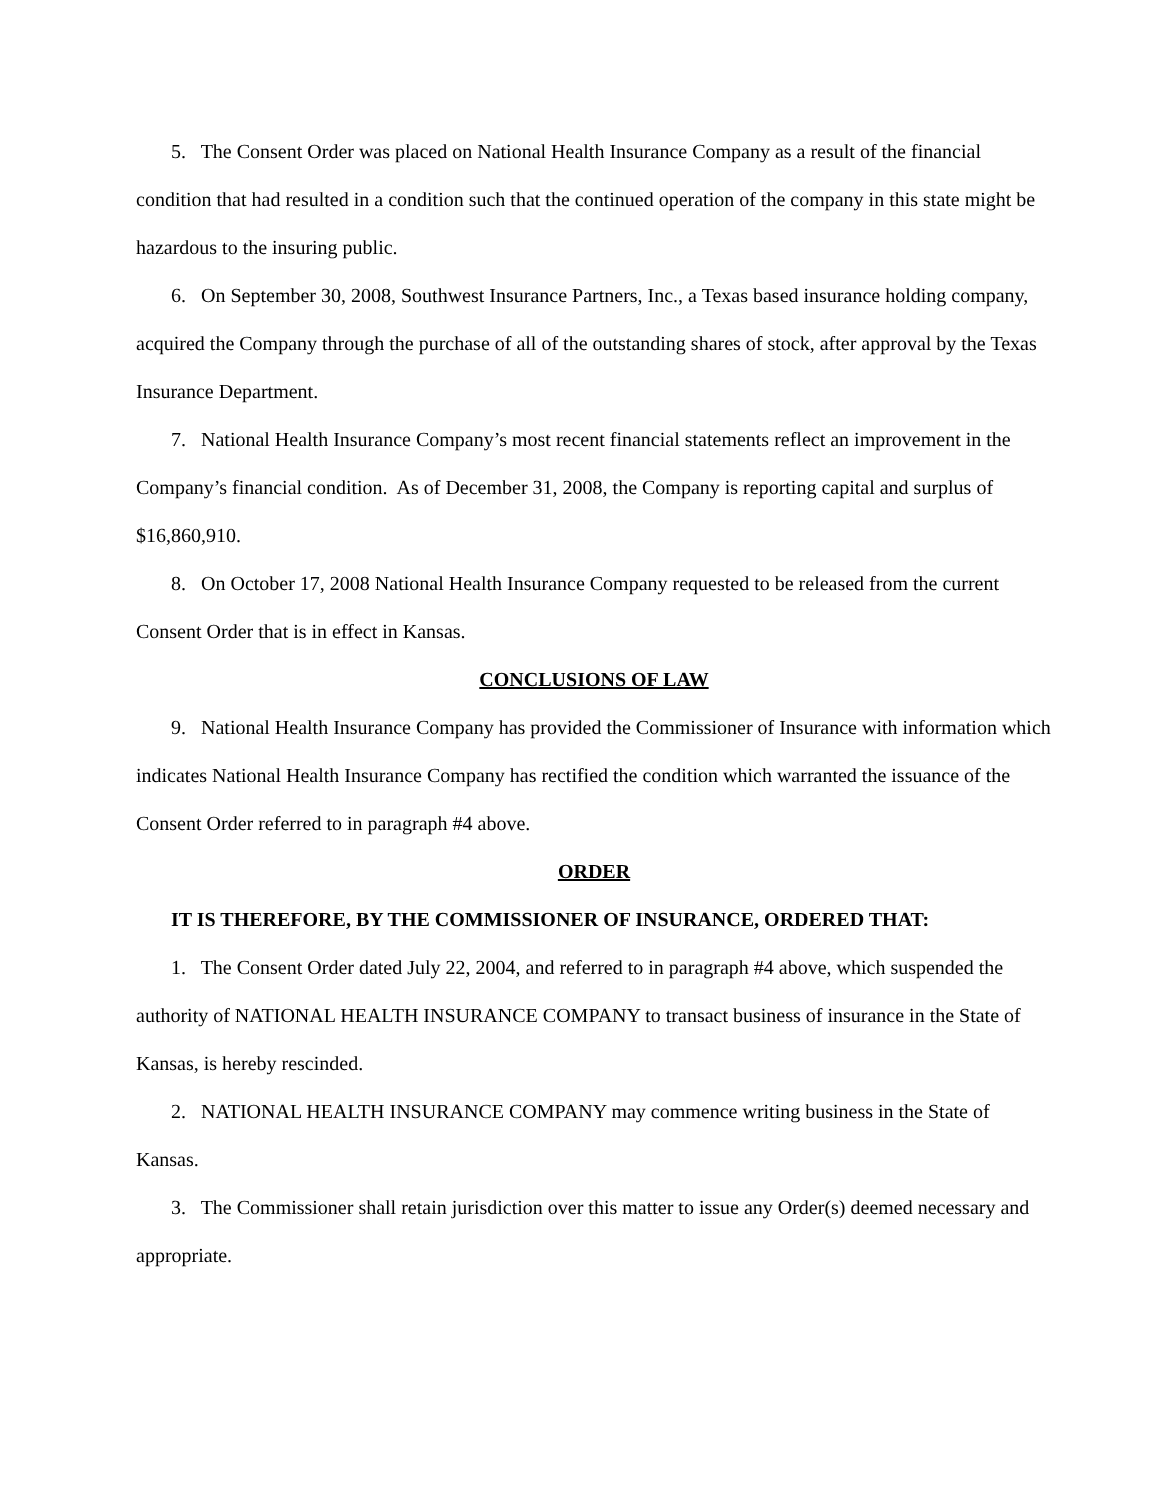5. The Consent Order was placed on National Health Insurance Company as a result of the financial condition that had resulted in a condition such that the continued operation of the company in this state might be hazardous to the insuring public.
6. On September 30, 2008, Southwest Insurance Partners, Inc., a Texas based insurance holding company, acquired the Company through the purchase of all of the outstanding shares of stock, after approval by the Texas Insurance Department.
7. National Health Insurance Company’s most recent financial statements reflect an improvement in the Company’s financial condition. As of December 31, 2008, the Company is reporting capital and surplus of $16,860,910.
8. On October 17, 2008 National Health Insurance Company requested to be released from the current Consent Order that is in effect in Kansas.
CONCLUSIONS OF LAW
9. National Health Insurance Company has provided the Commissioner of Insurance with information which indicates National Health Insurance Company has rectified the condition which warranted the issuance of the Consent Order referred to in paragraph #4 above.
ORDER
IT IS THEREFORE, BY THE COMMISSIONER OF INSURANCE, ORDERED THAT:
1. The Consent Order dated July 22, 2004, and referred to in paragraph #4 above, which suspended the authority of NATIONAL HEALTH INSURANCE COMPANY to transact business of insurance in the State of Kansas, is hereby rescinded.
2. NATIONAL HEALTH INSURANCE COMPANY may commence writing business in the State of Kansas.
3. The Commissioner shall retain jurisdiction over this matter to issue any Order(s) deemed necessary and appropriate.